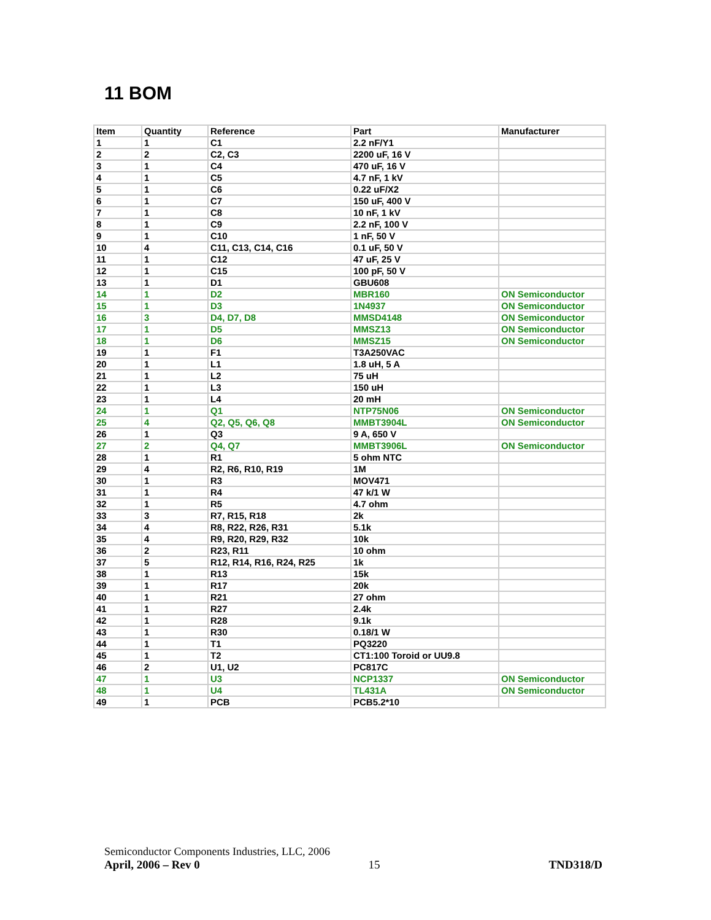11 BOM
| Item | Quantity | Reference | Part | Manufacturer |
| --- | --- | --- | --- | --- |
| 1 | 1 | C1 | 2.2 nF/Y1 | |
| 2 | 2 | C2, C3 | 2200 uF, 16 V | |
| 3 | 1 | C4 | 470 uF, 16 V | |
| 4 | 1 | C5 | 4.7 nF, 1 kV | |
| 5 | 1 | C6 | 0.22 uF/X2 | |
| 6 | 1 | C7 | 150 uF, 400 V | |
| 7 | 1 | C8 | 10 nF, 1 kV | |
| 8 | 1 | C9 | 2.2 nF, 100 V | |
| 9 | 1 | C10 | 1 nF, 50 V | |
| 10 | 4 | C11, C13, C14, C16 | 0.1 uF, 50 V | |
| 11 | 1 | C12 | 47 uF, 25 V | |
| 12 | 1 | C15 | 100 pF, 50 V | |
| 13 | 1 | D1 | GBU608 | |
| 14 | 1 | D2 | MBR160 | ON Semiconductor |
| 15 | 1 | D3 | 1N4937 | ON Semiconductor |
| 16 | 3 | D4, D7, D8 | MMSD4148 | ON Semiconductor |
| 17 | 1 | D5 | MMSZ13 | ON Semiconductor |
| 18 | 1 | D6 | MMSZ15 | ON Semiconductor |
| 19 | 1 | F1 | T3A250VAC | |
| 20 | 1 | L1 | 1.8 uH, 5 A | |
| 21 | 1 | L2 | 75 uH | |
| 22 | 1 | L3 | 150 uH | |
| 23 | 1 | L4 | 20 mH | |
| 24 | 1 | Q1 | NTP75N06 | ON Semiconductor |
| 25 | 4 | Q2, Q5, Q6, Q8 | MMBT3904L | ON Semiconductor |
| 26 | 1 | Q3 | 9 A, 650 V | |
| 27 | 2 | Q4, Q7 | MMBT3906L | ON Semiconductor |
| 28 | 1 | R1 | 5 ohm NTC | |
| 29 | 4 | R2, R6, R10, R19 | 1M | |
| 30 | 1 | R3 | MOV471 | |
| 31 | 1 | R4 | 47 k/1 W | |
| 32 | 1 | R5 | 4.7 ohm | |
| 33 | 3 | R7, R15, R18 | 2k | |
| 34 | 4 | R8, R22, R26, R31 | 5.1k | |
| 35 | 4 | R9, R20, R29, R32 | 10k | |
| 36 | 2 | R23, R11 | 10 ohm | |
| 37 | 5 | R12, R14, R16, R24, R25 | 1k | |
| 38 | 1 | R13 | 15k | |
| 39 | 1 | R17 | 20k | |
| 40 | 1 | R21 | 27 ohm | |
| 41 | 1 | R27 | 2.4k | |
| 42 | 1 | R28 | 9.1k | |
| 43 | 1 | R30 | 0.18/1 W | |
| 44 | 1 | T1 | PQ3220 | |
| 45 | 1 | T2 | CT1:100 Toroid or UU9.8 | |
| 46 | 2 | U1, U2 | PC817C | |
| 47 | 1 | U3 | NCP1337 | ON Semiconductor |
| 48 | 1 | U4 | TL431A | ON Semiconductor |
| 49 | 1 | PCB | PCB5.2*10 | |
Semiconductor Components Industries, LLC, 2006
April, 2006 – Rev 0 15 TND318/D